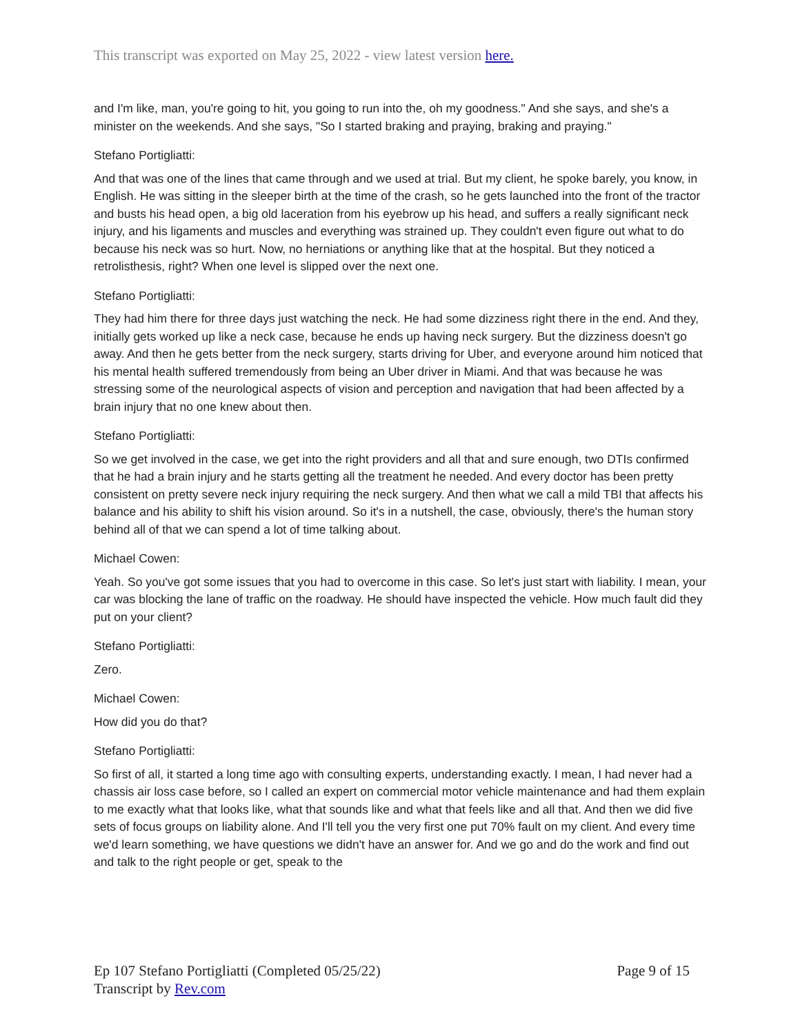This transcript was exported on May 25, 2022 - view latest version here.
and I'm like, man, you're going to hit, you going to run into the, oh my goodness." And she says, and she's a minister on the weekends. And she says, "So I started braking and praying, braking and praying."
Stefano Portigliatti:
And that was one of the lines that came through and we used at trial. But my client, he spoke barely, you know, in English. He was sitting in the sleeper birth at the time of the crash, so he gets launched into the front of the tractor and busts his head open, a big old laceration from his eyebrow up his head, and suffers a really significant neck injury, and his ligaments and muscles and everything was strained up. They couldn't even figure out what to do because his neck was so hurt. Now, no herniations or anything like that at the hospital. But they noticed a retrolisthesis, right? When one level is slipped over the next one.
Stefano Portigliatti:
They had him there for three days just watching the neck. He had some dizziness right there in the end. And they, initially gets worked up like a neck case, because he ends up having neck surgery. But the dizziness doesn't go away. And then he gets better from the neck surgery, starts driving for Uber, and everyone around him noticed that his mental health suffered tremendously from being an Uber driver in Miami. And that was because he was stressing some of the neurological aspects of vision and perception and navigation that had been affected by a brain injury that no one knew about then.
Stefano Portigliatti:
So we get involved in the case, we get into the right providers and all that and sure enough, two DTIs confirmed that he had a brain injury and he starts getting all the treatment he needed. And every doctor has been pretty consistent on pretty severe neck injury requiring the neck surgery. And then what we call a mild TBI that affects his balance and his ability to shift his vision around. So it's in a nutshell, the case, obviously, there's the human story behind all of that we can spend a lot of time talking about.
Michael Cowen:
Yeah. So you've got some issues that you had to overcome in this case. So let's just start with liability. I mean, your car was blocking the lane of traffic on the roadway. He should have inspected the vehicle. How much fault did they put on your client?
Stefano Portigliatti:
Zero.
Michael Cowen:
How did you do that?
Stefano Portigliatti:
So first of all, it started a long time ago with consulting experts, understanding exactly. I mean, I had never had a chassis air loss case before, so I called an expert on commercial motor vehicle maintenance and had them explain to me exactly what that looks like, what that sounds like and what that feels like and all that. And then we did five sets of focus groups on liability alone. And I'll tell you the very first one put 70% fault on my client. And every time we'd learn something, we have questions we didn't have an answer for. And we go and do the work and find out and talk to the right people or get, speak to the
Ep 107 Stefano Portigliatti (Completed 05/25/22)
Transcript by Rev.com
Page 9 of 15